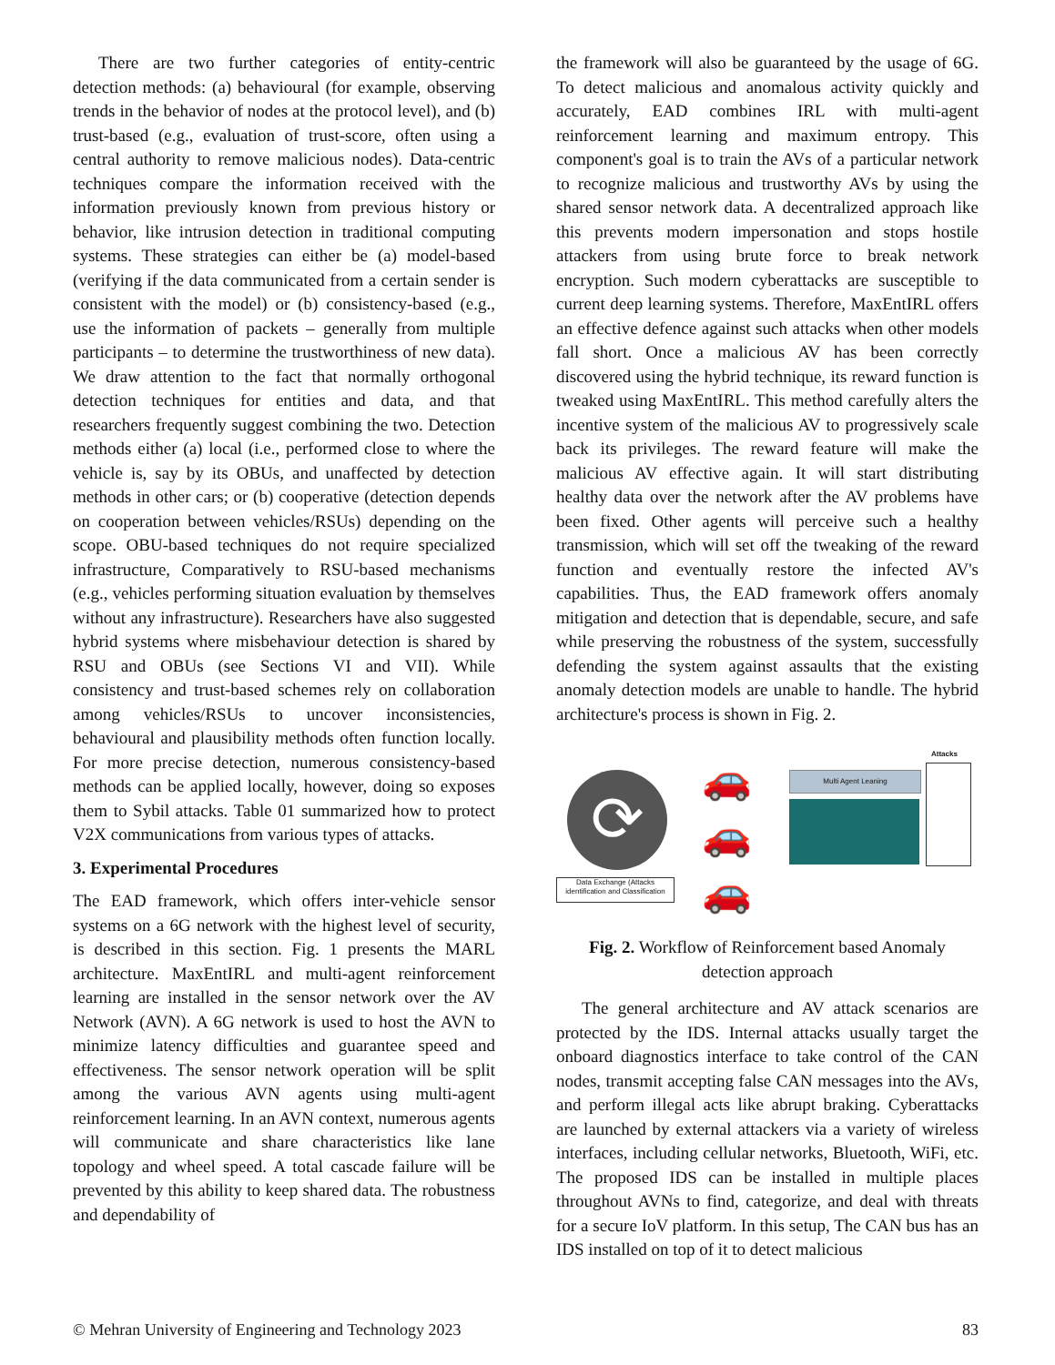There are two further categories of entity-centric detection methods: (a) behavioural (for example, observing trends in the behavior of nodes at the protocol level), and (b) trust-based (e.g., evaluation of trust-score, often using a central authority to remove malicious nodes). Data-centric techniques compare the information received with the information previously known from previous history or behavior, like intrusion detection in traditional computing systems. These strategies can either be (a) model-based (verifying if the data communicated from a certain sender is consistent with the model) or (b) consistency-based (e.g., use the information of packets – generally from multiple participants – to determine the trustworthiness of new data). We draw attention to the fact that normally orthogonal detection techniques for entities and data, and that researchers frequently suggest combining the two. Detection methods either (a) local (i.e., performed close to where the vehicle is, say by its OBUs, and unaffected by detection methods in other cars; or (b) cooperative (detection depends on cooperation between vehicles/RSUs) depending on the scope. OBU-based techniques do not require specialized infrastructure, Comparatively to RSU-based mechanisms (e.g., vehicles performing situation evaluation by themselves without any infrastructure). Researchers have also suggested hybrid systems where misbehaviour detection is shared by RSU and OBUs (see Sections VI and VII). While consistency and trust-based schemes rely on collaboration among vehicles/RSUs to uncover inconsistencies, behavioural and plausibility methods often function locally. For more precise detection, numerous consistency-based methods can be applied locally, however, doing so exposes them to Sybil attacks. Table 01 summarized how to protect V2X communications from various types of attacks.
3. Experimental Procedures
The EAD framework, which offers inter-vehicle sensor systems on a 6G network with the highest level of security, is described in this section. Fig. 1 presents the MARL architecture. MaxEntIRL and multi-agent reinforcement learning are installed in the sensor network over the AV Network (AVN). A 6G network is used to host the AVN to minimize latency difficulties and guarantee speed and effectiveness. The sensor network operation will be split among the various AVN agents using multi-agent reinforcement learning. In an AVN context, numerous agents will communicate and share characteristics like lane topology and wheel speed. A total cascade failure will be prevented by this ability to keep shared data. The robustness and dependability of
the framework will also be guaranteed by the usage of 6G. To detect malicious and anomalous activity quickly and accurately, EAD combines IRL with multi-agent reinforcement learning and maximum entropy. This component's goal is to train the AVs of a particular network to recognize malicious and trustworthy AVs by using the shared sensor network data. A decentralized approach like this prevents modern impersonation and stops hostile attackers from using brute force to break network encryption. Such modern cyberattacks are susceptible to current deep learning systems. Therefore, MaxEntIRL offers an effective defence against such attacks when other models fall short. Once a malicious AV has been correctly discovered using the hybrid technique, its reward function is tweaked using MaxEntIRL. This method carefully alters the incentive system of the malicious AV to progressively scale back its privileges. The reward feature will make the malicious AV effective again. It will start distributing healthy data over the network after the AV problems have been fixed. Other agents will perceive such a healthy transmission, which will set off the tweaking of the reward function and eventually restore the infected AV's capabilities. Thus, the EAD framework offers anomaly mitigation and detection that is dependable, secure, and safe while preserving the robustness of the system, successfully defending the system against assaults that the existing anomaly detection models are unable to handle. The hybrid architecture's process is shown in Fig. 2.
⟳
Data Exchange (Attacks identification and Classification
🚗
🚗
🚗
Multi Agent Leaning
Attacks
Fig. 2. Workflow of Reinforcement based Anomaly detection approach
The general architecture and AV attack scenarios are protected by the IDS. Internal attacks usually target the onboard diagnostics interface to take control of the CAN nodes, transmit accepting false CAN messages into the AVs, and perform illegal acts like abrupt braking. Cyberattacks are launched by external attackers via a variety of wireless interfaces, including cellular networks, Bluetooth, WiFi, etc. The proposed IDS can be installed in multiple places throughout AVNs to find, categorize, and deal with threats for a secure IoV platform. In this setup, The CAN bus has an IDS installed on top of it to detect malicious
© Mehran University of Engineering and Technology 2023 83